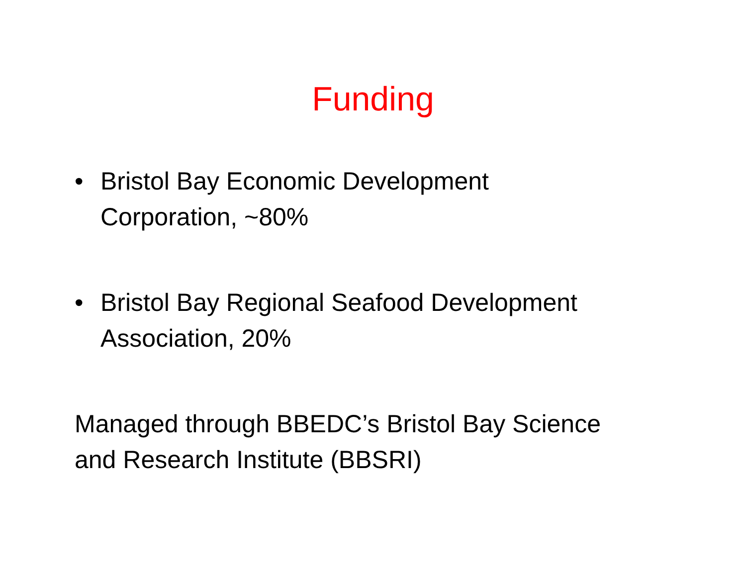Funding
• Bristol Bay Economic Development
Corporation, ~80%
• Bristol Bay Regional Seafood Development
Association, 20%
Managed through BBEDC’s Bristol Bay Science
and Research Institute (BBSRI)